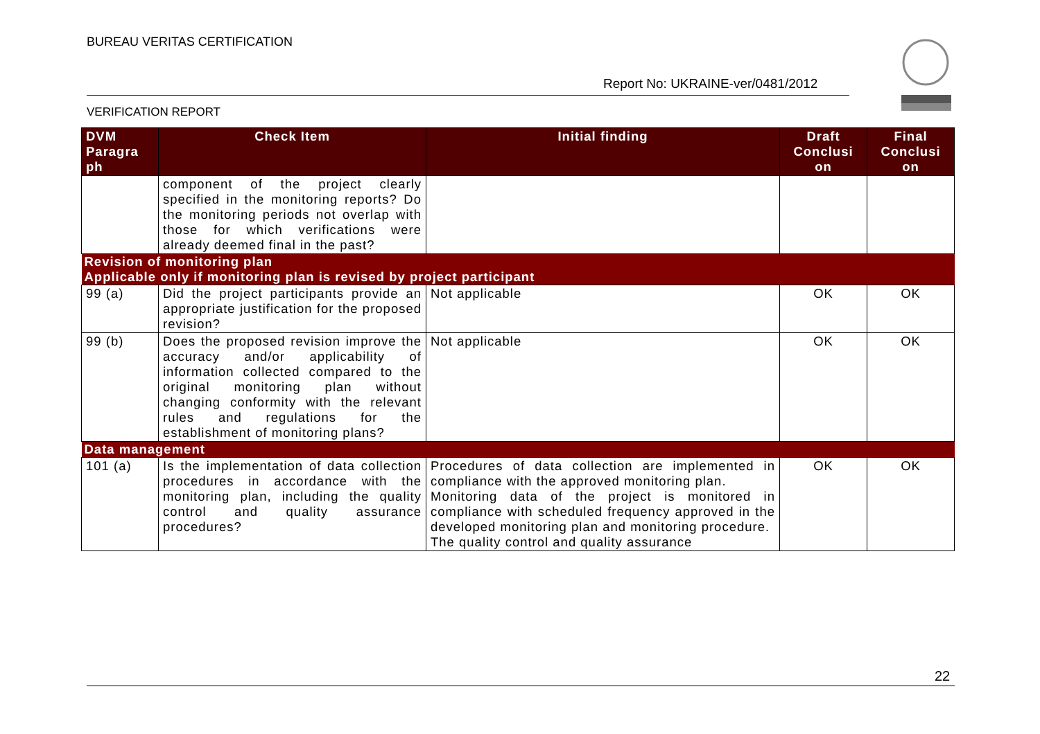BUREAU VERITAS CERTIFICATION
Report No: UKRAINE-ver/0481/2012
VERIFICATION REPORT
| DVM Paragra ph | Check Item | Initial finding | Draft Conclusi on | Final Conclusi on |
| --- | --- | --- | --- | --- |
| | component of the project clearly specified in the monitoring reports? Do the monitoring periods not overlap with those for which verifications were already deemed final in the past? | | | |
| Revision of monitoring plan | | | | |
| Applicable only if monitoring plan is revised by project participant | | | | |
| 99 (a) | Did the project participants provide an appropriate justification for the proposed revision? | Not applicable | OK | OK |
| 99 (b) | Does the proposed revision improve the accuracy and/or applicability of information collected compared to the original monitoring plan without changing conformity with the relevant rules and regulations for the establishment of monitoring plans? | Not applicable | OK | OK |
| Data management | | | | |
| 101 (a) | Is the implementation of data collection procedures in accordance with the monitoring plan, including the quality control and quality assurance procedures? | Procedures of data collection are implemented in compliance with the approved monitoring plan. Monitoring data of the project is monitored in compliance with scheduled frequency approved in the developed monitoring plan and monitoring procedure. The quality control and quality assurance | OK | OK |
22